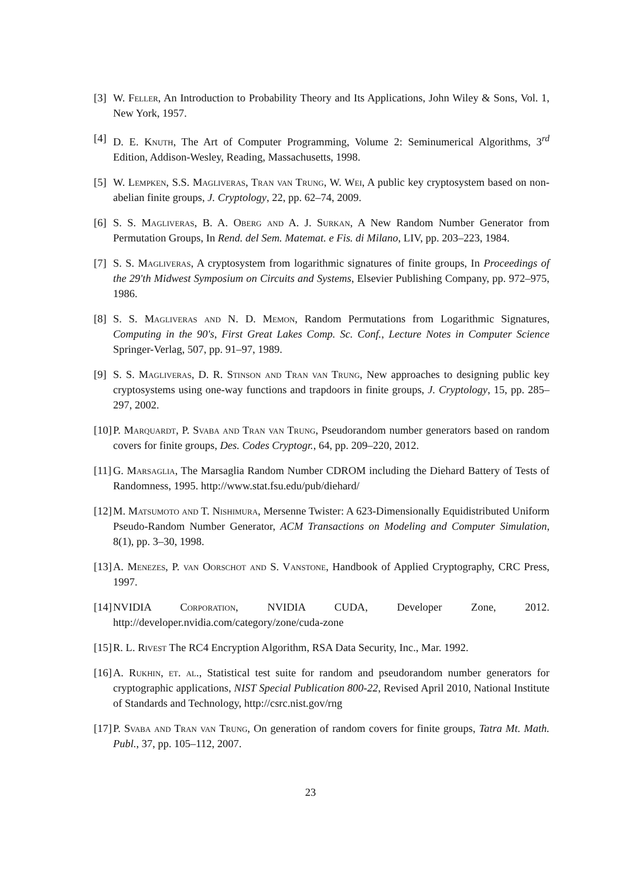[3] W. Feller, An Introduction to Probability Theory and Its Applications, John Wiley & Sons, Vol. 1, New York, 1957.
[4] D. E. Knuth, The Art of Computer Programming, Volume 2: Seminumerical Algorithms, 3<sup>rd</sup> Edition, Addison-Wesley, Reading, Massachusetts, 1998.
[5] W. Lempken, S.S. Magliveras, Tran van Trung, W. Wei, A public key cryptosystem based on non-abelian finite groups, J. Cryptology, 22, pp. 62–74, 2009.
[6] S. S. Magliveras, B. A. Oberg and A. J. Surkan, A New Random Number Generator from Permutation Groups, In Rend. del Sem. Matemat. e Fis. di Milano, LIV, pp. 203–223, 1984.
[7] S. S. Magliveras, A cryptosystem from logarithmic signatures of finite groups, In Proceedings of the 29'th Midwest Symposium on Circuits and Systems, Elsevier Publishing Company, pp. 972–975, 1986.
[8] S. S. Magliveras and N. D. Memon, Random Permutations from Logarithmic Signatures, Computing in the 90's, First Great Lakes Comp. Sc. Conf., Lecture Notes in Computer Science Springer-Verlag, 507, pp. 91–97, 1989.
[9] S. S. Magliveras, D. R. Stinson and Tran van Trung, New approaches to designing public key cryptosystems using one-way functions and trapdoors in finite groups, J. Cryptology, 15, pp. 285–297, 2002.
[10] P. Marquardt, P. Svaba and Tran van Trung, Pseudorandom number generators based on random covers for finite groups, Des. Codes Cryptogr., 64, pp. 209–220, 2012.
[11] G. Marsaglia, The Marsaglia Random Number CDROM including the Diehard Battery of Tests of Randomness, 1995. http://www.stat.fsu.edu/pub/diehard/
[12] M. Matsumoto and T. Nishimura, Mersenne Twister: A 623-Dimensionally Equidistributed Uniform Pseudo-Random Number Generator, ACM Transactions on Modeling and Computer Simulation, 8(1), pp. 3–30, 1998.
[13] A. Menezes, P. van Oorschot and S. Vanstone, Handbook of Applied Cryptography, CRC Press, 1997.
[14] NVIDIA Corporation, NVIDIA CUDA, Developer Zone, 2012. http://developer.nvidia.com/category/zone/cuda-zone
[15] R. L. Rivest The RC4 Encryption Algorithm, RSA Data Security, Inc., Mar. 1992.
[16] A. Rukhin, et. al., Statistical test suite for random and pseudorandom number generators for cryptographic applications, NIST Special Publication 800-22, Revised April 2010, National Institute of Standards and Technology, http://csrc.nist.gov/rng
[17] P. Svaba and Tran van Trung, On generation of random covers for finite groups, Tatra Mt. Math. Publ., 37, pp. 105–112, 2007.
23